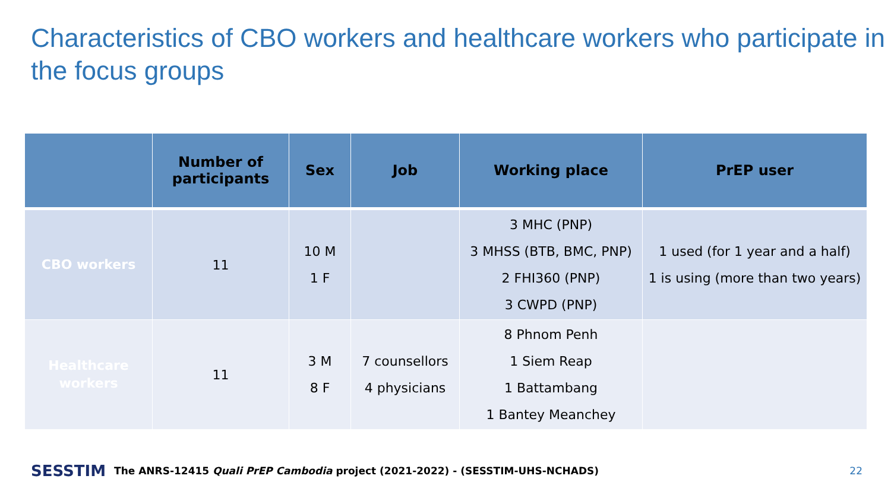Characteristics of CBO workers and healthcare workers who participate in the focus groups
| | Number of participants | Sex | Job | Working place | PrEP user |
| --- | --- | --- | --- | --- | --- |
| CBO workers | 11 | 10 M 1 F | | 3 MHC (PNP) 3 MHSS (BTB, BMC, PNP) 2 FHI360 (PNP) 3 CWPD (PNP) | 1 used (for 1 year and a half) 1 is using (more than two years) |
| Healthcare workers | 11 | 3 M 8 F | 7 counsellors 4 physicians | 8 Phnom Penh 1 Siem Reap 1 Battambang 1 Bantey Meanchey | |
SESSTIM The ANRS-12415 Quali PrEP Cambodia project (2021-2022) - (SESSTIM-UHS-NCHADS) 22